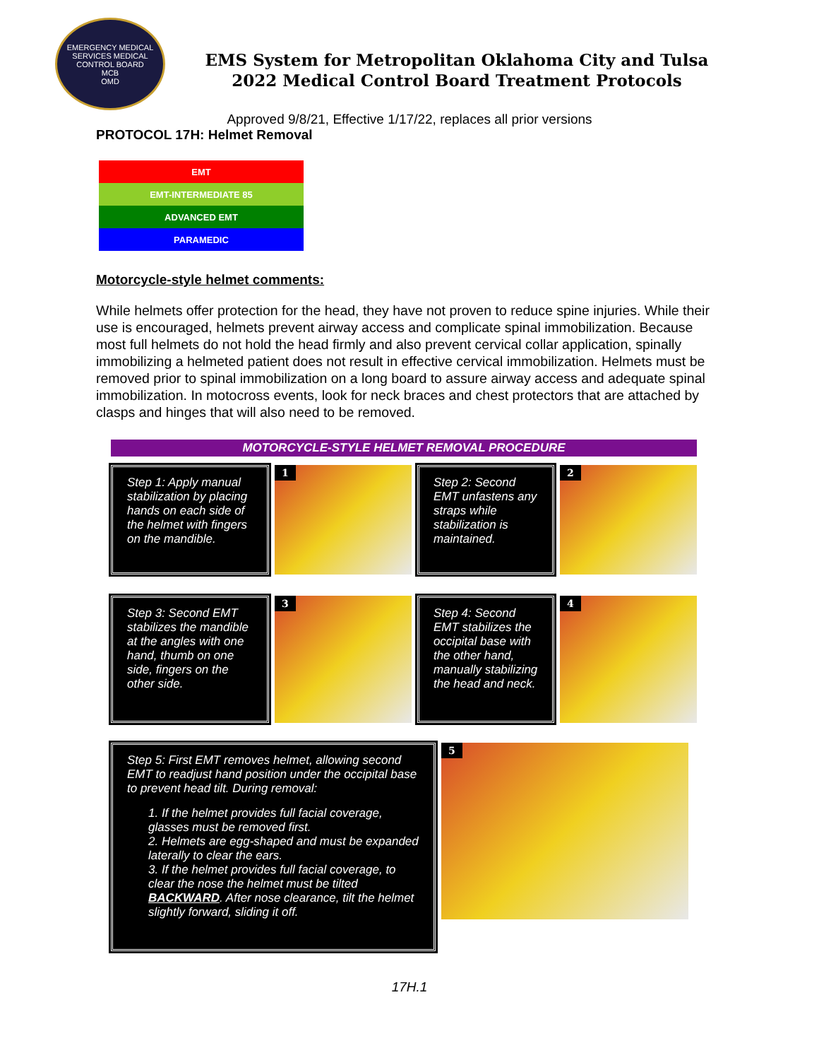EMERGENCY MEDICAL SERVICES MEDICAL CONTROL BOARD
MCB
OMD
EMS System for Metropolitan Oklahoma City and Tulsa
2022 Medical Control Board Treatment Protocols
Approved 9/8/21, Effective 1/17/22, replaces all prior versions
PROTOCOL 17H: Helmet Removal
| EMT |
| EMT-INTERMEDIATE 85 |
| ADVANCED EMT |
| PARAMEDIC |
Motorcycle-style helmet comments:
While helmets offer protection for the head, they have not proven to reduce spine injuries. While their use is encouraged, helmets prevent airway access and complicate spinal immobilization. Because most full helmets do not hold the head firmly and also prevent cervical collar application, spinally immobilizing a helmeted patient does not result in effective cervical immobilization. Helmets must be removed prior to spinal immobilization on a long board to assure airway access and adequate spinal immobilization. In motocross events, look for neck braces and chest protectors that are attached by clasps and hinges that will also need to be removed.
MOTORCYCLE-STYLE HELMET REMOVAL PROCEDURE
Step 1: Apply manual stabilization by placing hands on each side of the helmet with fingers on the mandible.
1
Step 2: Second EMT unfastens any straps while stabilization is maintained.
2
Step 3: Second EMT stabilizes the mandible at the angles with one hand, thumb on one side, fingers on the other side.
3
Step 4: Second EMT stabilizes the occipital base with the other hand, manually stabilizing the head and neck.
4
Step 5: First EMT removes helmet, allowing second EMT to readjust hand position under the occipital base to prevent head tilt. During removal:
1. If the helmet provides full facial coverage, glasses must be removed first.
2. Helmets are egg-shaped and must be expanded laterally to clear the ears.
3. If the helmet provides full facial coverage, to clear the nose the helmet must be tilted BACKWARD. After nose clearance, tilt the helmet slightly forward, sliding it off.
5
17H.1